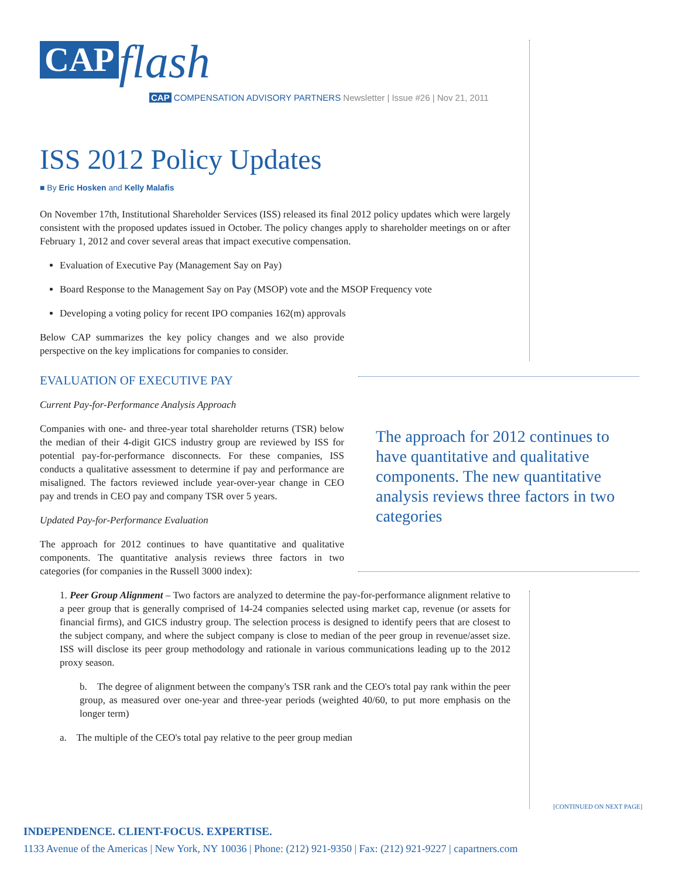CAP flash
CAP COMPENSATION ADVISORY PARTNERS Newsletter | Issue #26 | Nov 21, 2011
ISS 2012 Policy Updates
■ By Eric Hosken and Kelly Malafis
On November 17th, Institutional Shareholder Services (ISS) released its final 2012 policy updates which were largely consistent with the proposed updates issued in October. The policy changes apply to shareholder meetings on or after February 1, 2012 and cover several areas that impact executive compensation.
Evaluation of Executive Pay (Management Say on Pay)
Board Response to the Management Say on Pay (MSOP) vote and the MSOP Frequency vote
Developing a voting policy for recent IPO companies 162(m) approvals
Below CAP summarizes the key policy changes and we also provide perspective on the key implications for companies to consider.
EVALUATION OF EXECUTIVE PAY
Current Pay-for-Performance Analysis Approach
Companies with one- and three-year total shareholder returns (TSR) below the median of their 4-digit GICS industry group are reviewed by ISS for potential pay-for-performance disconnects. For these companies, ISS conducts a qualitative assessment to determine if pay and performance are misaligned. The factors reviewed include year-over-year change in CEO pay and trends in CEO pay and company TSR over 5 years.
Updated Pay-for-Performance Evaluation
The approach for 2012 continues to have quantitative and qualitative components. The quantitative analysis reviews three factors in two categories (for companies in the Russell 3000 index):
1. Peer Group Alignment – Two factors are analyzed to determine the pay-for-performance alignment relative to a peer group that is generally comprised of 14-24 companies selected using market cap, revenue (or assets for financial firms), and GICS industry group. The selection process is designed to identify peers that are closest to the subject company, and where the subject company is close to median of the peer group in revenue/asset size. ISS will disclose its peer group methodology and rationale in various communications leading up to the 2012 proxy season.
b. The degree of alignment between the company's TSR rank and the CEO's total pay rank within the peer group, as measured over one-year and three-year periods (weighted 40/60, to put more emphasis on the longer term)
a. The multiple of the CEO's total pay relative to the peer group median
The approach for 2012 continues to have quantitative and qualitative components. The new quantitative analysis reviews three factors in two categories
[CONTINUED ON NEXT PAGE]
INDEPENDENCE. CLIENT-FOCUS. EXPERTISE.
1133 Avenue of the Americas | New York, NY 10036 | Phone: (212) 921-9350 | Fax: (212) 921-9227 | capartners.com